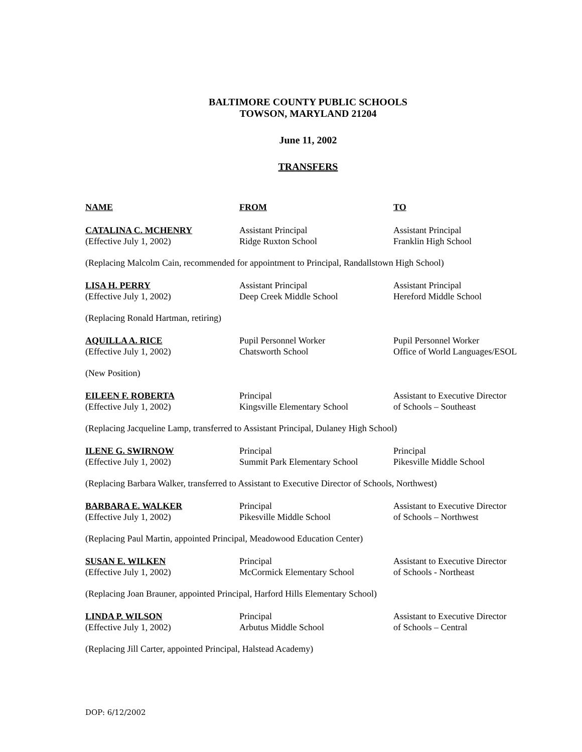BALTIMORE COUNTY PUBLIC SCHOOLS
TOWSON, MARYLAND 21204
June 11, 2002
TRANSFERS
| NAME | FROM | TO |
| --- | --- | --- |
| CATALINA C. MCHENRY (Effective July 1, 2002) | Assistant Principal Ridge Ruxton School | Assistant Principal Franklin High School |
| (Replacing Malcolm Cain, recommended for appointment to Principal, Randallstown High School) | | |
| LISA H. PERRY (Effective July 1, 2002) | Assistant Principal Deep Creek Middle School | Assistant Principal Hereford Middle School |
| (Replacing Ronald Hartman, retiring) | | |
| AQUILLA A. RICE (Effective July 1, 2002) | Pupil Personnel Worker Chatsworth School | Pupil Personnel Worker Office of World Languages/ESOL |
| (New Position) | | |
| EILEEN F. ROBERTA (Effective July 1, 2002) | Principal Kingsville Elementary School | Assistant to Executive Director of Schools – Southeast |
| (Replacing Jacqueline Lamp, transferred to Assistant Principal, Dulaney High School) | | |
| ILENE G. SWIRNOW (Effective July 1, 2002) | Principal Summit Park Elementary School | Principal Pikesville Middle School |
| (Replacing Barbara Walker, transferred to Assistant to Executive Director of Schools, Northwest) | | |
| BARBARA E. WALKER (Effective July 1, 2002) | Principal Pikesville Middle School | Assistant to Executive Director of Schools – Northwest |
| (Replacing Paul Martin, appointed Principal, Meadowood Education Center) | | |
| SUSAN E. WILKEN (Effective July 1, 2002) | Principal McCormick Elementary School | Assistant to Executive Director of Schools - Northeast |
| (Replacing Joan Brauner, appointed Principal, Harford Hills Elementary School) | | |
| LINDA P. WILSON (Effective July 1, 2002) | Principal Arbutus Middle School | Assistant to Executive Director of Schools – Central |
| (Replacing Jill Carter, appointed Principal, Halstead Academy) | | |
DOP: 6/12/2002